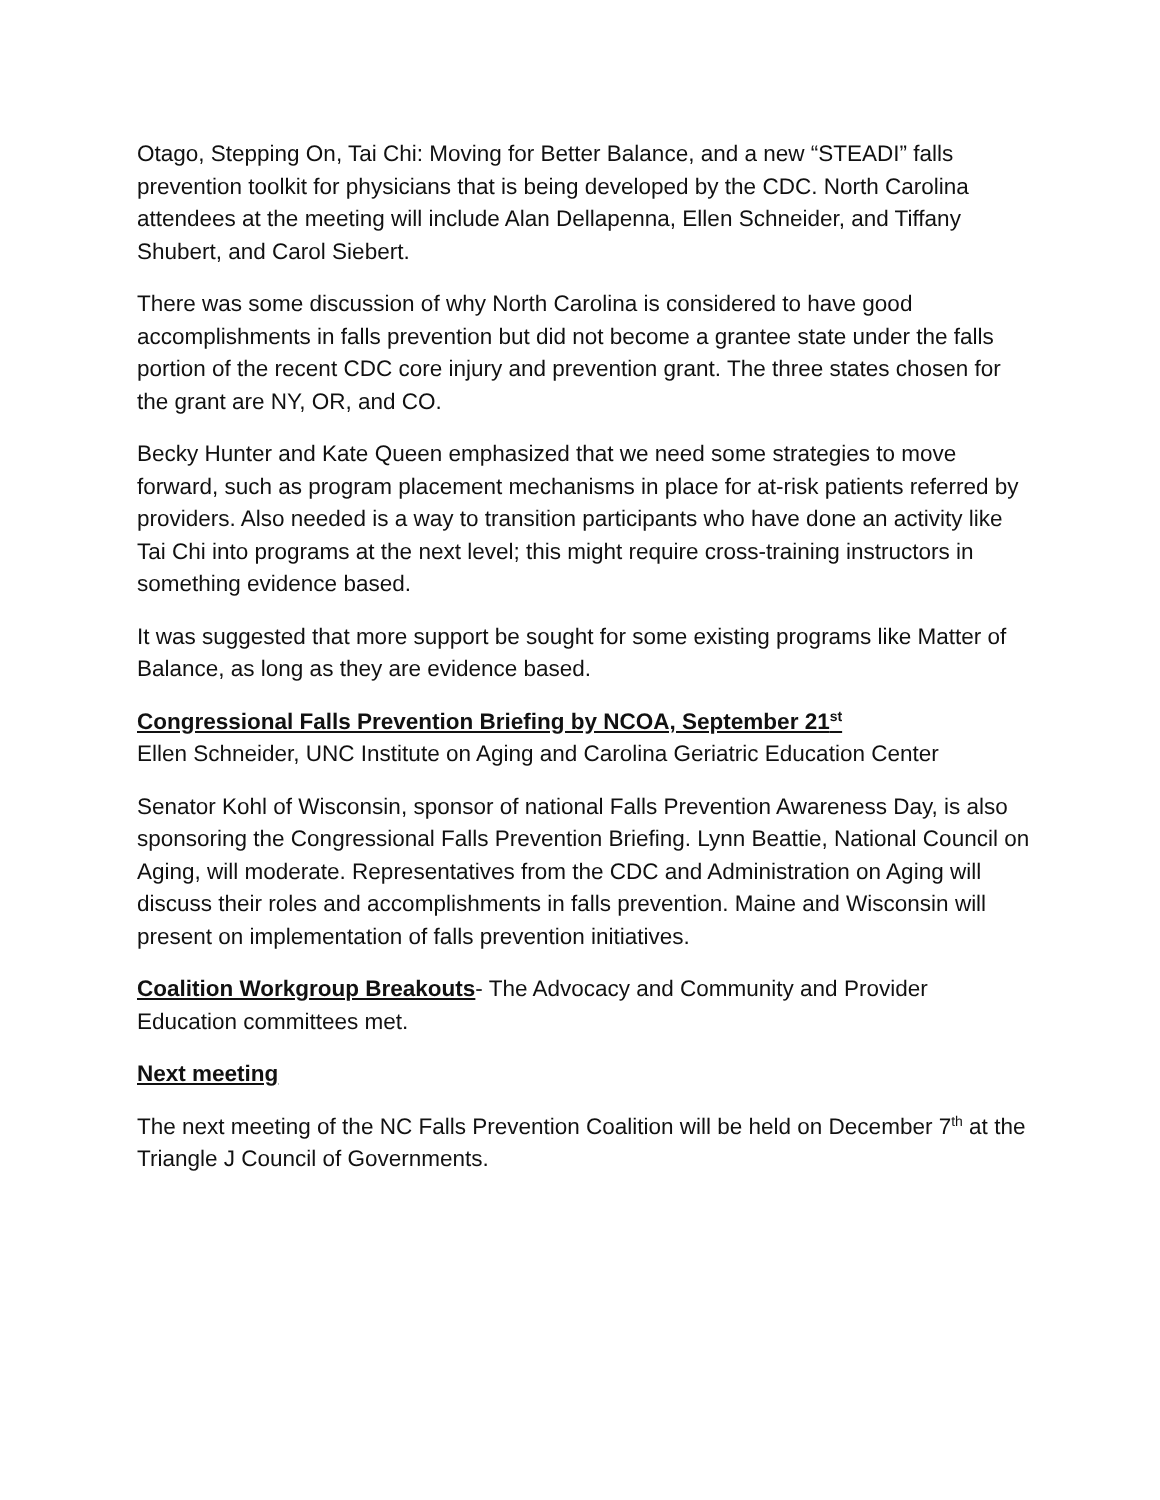Otago, Stepping On, Tai Chi: Moving for Better Balance, and a new “STEADI” falls prevention toolkit for physicians that is being developed by the CDC. North Carolina attendees at the meeting will include Alan Dellapenna, Ellen Schneider, and Tiffany Shubert, and Carol Siebert.
There was some discussion of why North Carolina is considered to have good accomplishments in falls prevention but did not become a grantee state under the falls portion of the recent CDC core injury and prevention grant. The three states chosen for the grant are NY, OR, and CO.
Becky Hunter and Kate Queen emphasized that we need some strategies to move forward, such as program placement mechanisms in place for at-risk patients referred by providers. Also needed is a way to transition participants who have done an activity like Tai Chi into programs at the next level; this might require cross-training instructors in something evidence based.
It was suggested that more support be sought for some existing programs like Matter of Balance, as long as they are evidence based.
Congressional Falls Prevention Briefing by NCOA, September 21<sup>st</sup>
Ellen Schneider, UNC Institute on Aging and Carolina Geriatric Education Center
Senator Kohl of Wisconsin, sponsor of national Falls Prevention Awareness Day, is also sponsoring the Congressional Falls Prevention Briefing. Lynn Beattie, National Council on Aging, will moderate. Representatives from the CDC and Administration on Aging will discuss their roles and accomplishments in falls prevention. Maine and Wisconsin will present on implementation of falls prevention initiatives.
Coalition Workgroup Breakouts- The Advocacy and Community and Provider Education committees met.
Next meeting
The next meeting of the NC Falls Prevention Coalition will be held on December 7<sup>th</sup> at the Triangle J Council of Governments.